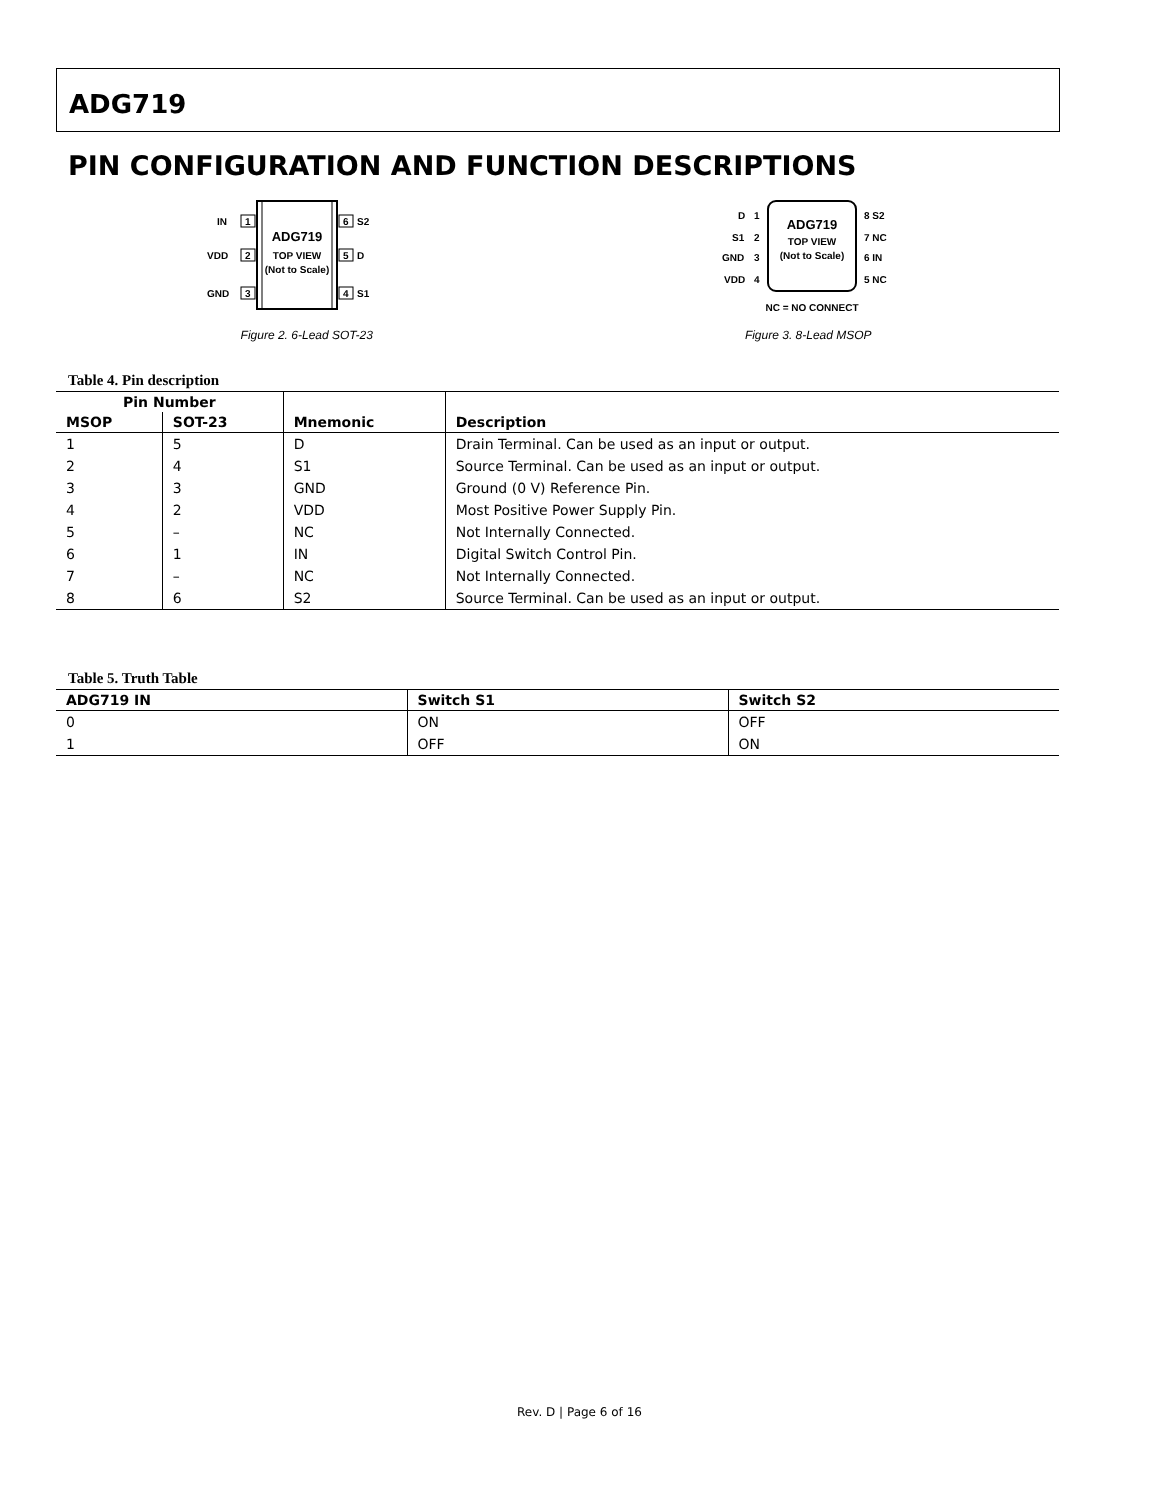ADG719
PIN CONFIGURATION AND FUNCTION DESCRIPTIONS
ADG719
TOP VIEW
(Not to Scale)
1
IN
2
VDD
3
GND
6
S2
5
D
4
S1
Figure 2. 6-Lead SOT-23
ADG719
TOP VIEW
(Not to Scale)
D
1
S1
2
GND
3
VDD
4
8 S2
7 NC
6 IN
5 NC
NC = NO CONNECT
Figure 3. 8-Lead MSOP
Table 4. Pin description
| Pin Number | | Mnemonic | Description |
| --- | --- | --- | --- |
| MSOP | SOT-23 | | |
| 1 | 5 | D | Drain Terminal. Can be used as an input or output. |
| 2 | 4 | S1 | Source Terminal. Can be used as an input or output. |
| 3 | 3 | GND | Ground (0 V) Reference Pin. |
| 4 | 2 | VDD | Most Positive Power Supply Pin. |
| 5 | – | NC | Not Internally Connected. |
| 6 | 1 | IN | Digital Switch Control Pin. |
| 7 | – | NC | Not Internally Connected. |
| 8 | 6 | S2 | Source Terminal. Can be used as an input or output. |
Table 5. Truth Table
| ADG719 IN | Switch S1 | Switch S2 |
| --- | --- | --- |
| 0 | ON | OFF |
| 1 | OFF | ON |
Rev. D | Page 6 of 16